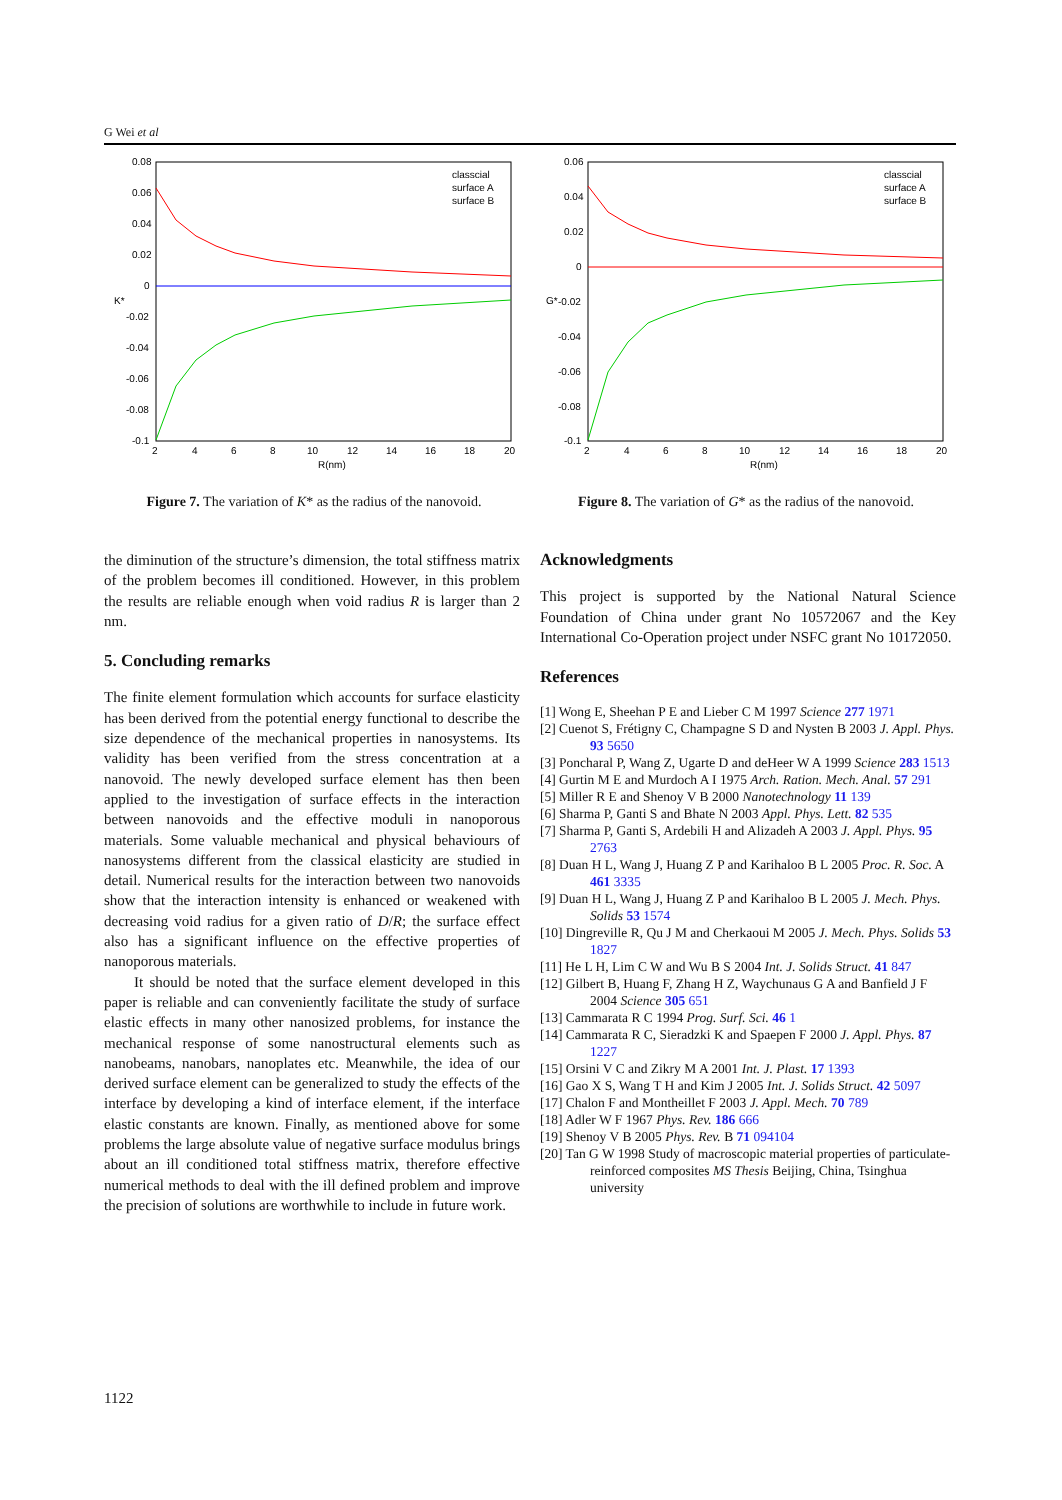G Wei et al
0.08
0.06
0.04
0.02
0
-0.02
-0.04
-0.06
-0.08
-0.1
K*
2
4
6
8
10
12
14
16
18
20
R(nm)
classcial
surface A
surface B
Figure 7. The variation of K* as the radius of the nanovoid.
0.06
0.04
0.02
0
-0.02
-0.04
-0.06
-0.08
-0.1
G*
2
4
6
8
10
12
14
16
18
20
R(nm)
classcial
surface A
surface B
Figure 8. The variation of G* as the radius of the nanovoid.
the diminution of the structure’s dimension, the total stiffness matrix of the problem becomes ill conditioned. However, in this problem the results are reliable enough when void radius R is larger than 2 nm.
5. Concluding remarks
The finite element formulation which accounts for surface elasticity has been derived from the potential energy functional to describe the size dependence of the mechanical properties in nanosystems. Its validity has been verified from the stress concentration at a nanovoid. The newly developed surface element has then been applied to the investigation of surface effects in the interaction between nanovoids and the effective moduli in nanoporous materials. Some valuable mechanical and physical behaviours of nanosystems different from the classical elasticity are studied in detail. Numerical results for the interaction between two nanovoids show that the interaction intensity is enhanced or weakened with decreasing void radius for a given ratio of D/R; the surface effect also has a significant influence on the effective properties of nanoporous materials.
It should be noted that the surface element developed in this paper is reliable and can conveniently facilitate the study of surface elastic effects in many other nanosized problems, for instance the mechanical response of some nanostructural elements such as nanobeams, nanobars, nanoplates etc. Meanwhile, the idea of our derived surface element can be generalized to study the effects of the interface by developing a kind of interface element, if the interface elastic constants are known. Finally, as mentioned above for some problems the large absolute value of negative surface modulus brings about an ill conditioned total stiffness matrix, therefore effective numerical methods to deal with the ill defined problem and improve the precision of solutions are worthwhile to include in future work.
Acknowledgments
This project is supported by the National Natural Science Foundation of China under grant No 10572067 and the Key International Co-Operation project under NSFC grant No 10172050.
References
[1] Wong E, Sheehan P E and Lieber C M 1997 Science 277 1971
[2] Cuenot S, Frétigny C, Champagne S D and Nysten B 2003 J. Appl. Phys. 93 5650
[3] Poncharal P, Wang Z, Ugarte D and deHeer W A 1999 Science 283 1513
[4] Gurtin M E and Murdoch A I 1975 Arch. Ration. Mech. Anal. 57 291
[5] Miller R E and Shenoy V B 2000 Nanotechnology 11 139
[6] Sharma P, Ganti S and Bhate N 2003 Appl. Phys. Lett. 82 535
[7] Sharma P, Ganti S, Ardebili H and Alizadeh A 2003 J. Appl. Phys. 95 2763
[8] Duan H L, Wang J, Huang Z P and Karihaloo B L 2005 Proc. R. Soc. A 461 3335
[9] Duan H L, Wang J, Huang Z P and Karihaloo B L 2005 J. Mech. Phys. Solids 53 1574
[10] Dingreville R, Qu J M and Cherkaoui M 2005 J. Mech. Phys. Solids 53 1827
[11] He L H, Lim C W and Wu B S 2004 Int. J. Solids Struct. 41 847
[12] Gilbert B, Huang F, Zhang H Z, Waychunaus G A and Banfield J F 2004 Science 305 651
[13] Cammarata R C 1994 Prog. Surf. Sci. 46 1
[14] Cammarata R C, Sieradzki K and Spaepen F 2000 J. Appl. Phys. 87 1227
[15] Orsini V C and Zikry M A 2001 Int. J. Plast. 17 1393
[16] Gao X S, Wang T H and Kim J 2005 Int. J. Solids Struct. 42 5097
[17] Chalon F and Montheillet F 2003 J. Appl. Mech. 70 789
[18] Adler W F 1967 Phys. Rev. 186 666
[19] Shenoy V B 2005 Phys. Rev. B 71 094104
[20] Tan G W 1998 Study of macroscopic material properties of particulate-reinforced composites MS Thesis Beijing, China, Tsinghua university
1122